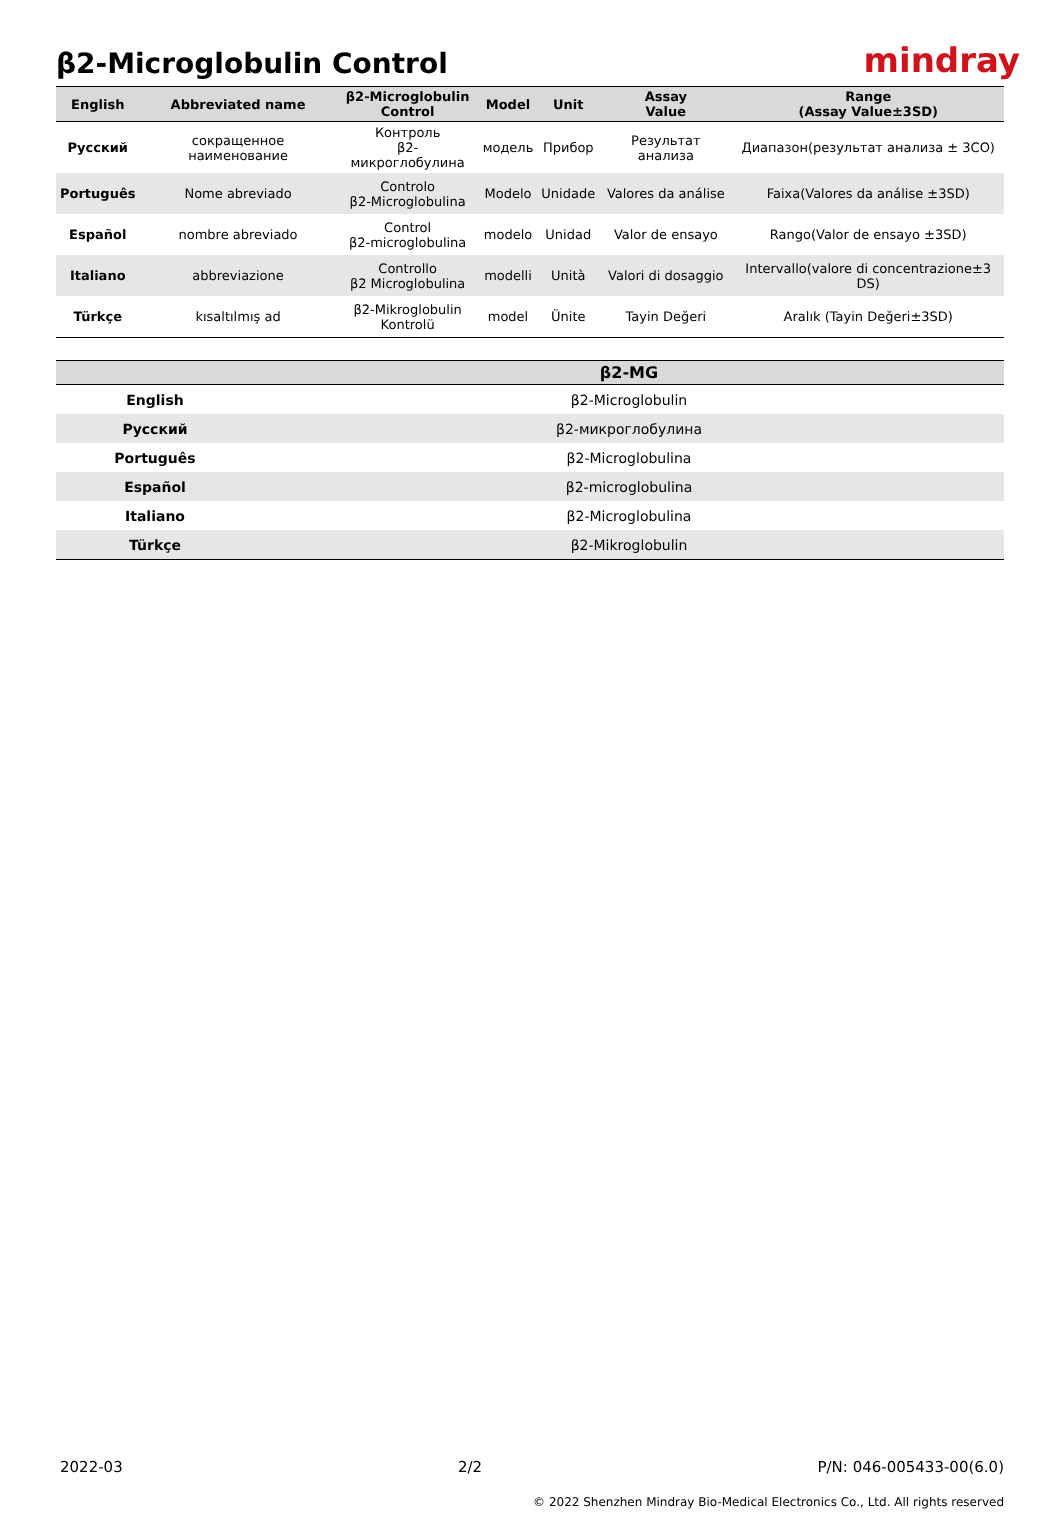β2-Microglobulin Control
mindray
| English | Abbreviated name | β2-Microglobulin Control | Model | Unit | Assay Value | Range (Assay Value±3SD) |
| --- | --- | --- | --- | --- | --- | --- |
| Русский | сокращенное наименование | Контроль β2-микроглобулина | модель | Прибор | Результат анализа | Диапазон(результат анализа ± 3СО) |
| Português | Nome abreviado | Controlo β2-Microglobulina | Modelo | Unidade | Valores da análise | Faixa(Valores da análise ±3SD) |
| Español | nombre abreviado | Control β2-microglobulina | modelo | Unidad | Valor de ensayo | Rango(Valor de ensayo ±3SD) |
| Italiano | abbreviazione | Controllo β2 Microglobulina | modelli | Unità | Valori di dosaggio | Intervallo(valore di concentrazione±3 DS) |
| Türkçe | kısaltılmış ad | β2-Mikroglobulin Kontrolü | model | Ünite | Tayin Değeri | Aralık (Tayin Değeri±3SD) |
| | β2-MG |
| --- | --- |
| English | β2-Microglobulin |
| Русский | β2-микроглобулина |
| Português | β2-Microglobulina |
| Español | β2-microglobulina |
| Italiano | β2-Microglobulina |
| Türkçe | β2-Mikroglobulin |
2022-03 2/2 P/N: 046-005433-00(6.0)
© 2022 Shenzhen Mindray Bio-Medical Electronics Co., Ltd. All rights reserved